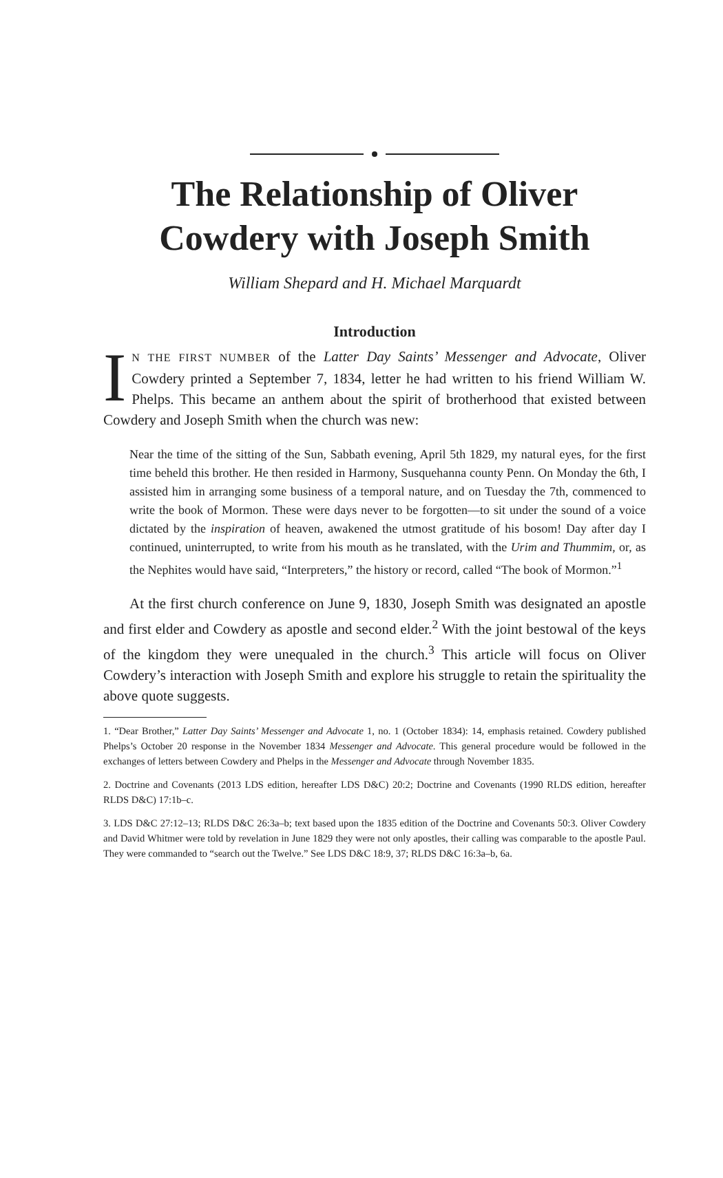The Relationship of Oliver
Cowdery with Joseph Smith
William Shepard and H. Michael Marquardt
Introduction
IN THE FIRST NUMBER of the Latter Day Saints’ Messenger and Advocate, Oliver Cowdery printed a September 7, 1834, letter he had written to his friend William W. Phelps. This became an anthem about the spirit of brotherhood that existed between Cowdery and Joseph Smith when the church was new:
Near the time of the sitting of the Sun, Sabbath evening, April 5th 1829, my natural eyes, for the first time beheld this brother. He then resided in Harmony, Susquehanna county Penn. On Monday the 6th, I assisted him in arranging some business of a temporal nature, and on Tuesday the 7th, commenced to write the book of Mormon. These were days never to be forgotten—to sit under the sound of a voice dictated by the inspiration of heaven, awakened the utmost gratitude of his bosom! Day after day I continued, uninterrupted, to write from his mouth as he translated, with the Urim and Thummim, or, as the Nephites would have said, “Interpreters,” the history or record, called “The book of Mormon.”<sup>1</sup>
At the first church conference on June 9, 1830, Joseph Smith was designated an apostle and first elder and Cowdery as apostle and second elder.<sup>2</sup> With the joint bestowal of the keys of the kingdom they were unequaled in the church.<sup>3</sup> This article will focus on Oliver Cowdery’s interaction with Joseph Smith and explore his struggle to retain the spirituality the above quote suggests.
1. “Dear Brother,” Latter Day Saints’ Messenger and Advocate 1, no. 1 (October 1834): 14, emphasis retained. Cowdery published Phelps’s October 20 response in the November 1834 Messenger and Advocate. This general procedure would be followed in the exchanges of letters between Cowdery and Phelps in the Messenger and Advocate through November 1835.
2. Doctrine and Covenants (2013 LDS edition, hereafter LDS D&C) 20:2; Doctrine and Covenants (1990 RLDS edition, hereafter RLDS D&C) 17:1b–c.
3. LDS D&C 27:12–13; RLDS D&C 26:3a–b; text based upon the 1835 edition of the Doctrine and Covenants 50:3. Oliver Cowdery and David Whitmer were told by revelation in June 1829 they were not only apostles, their calling was comparable to the apostle Paul. They were commanded to “search out the Twelve.” See LDS D&C 18:9, 37; RLDS D&C 16:3a–b, 6a.